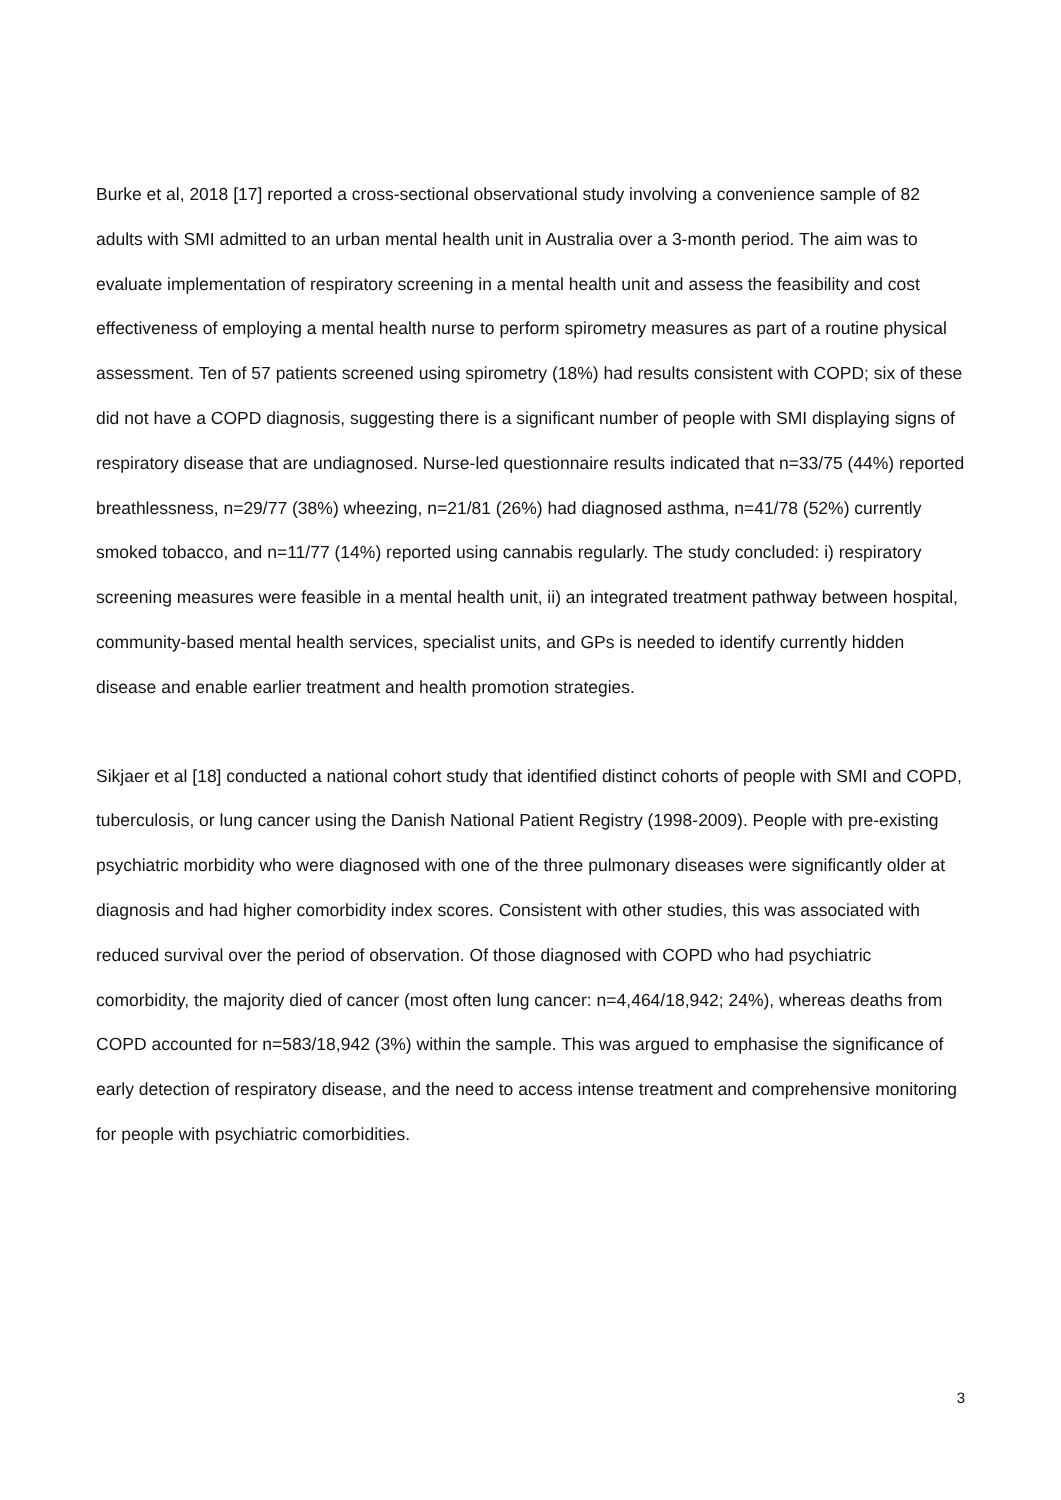Burke et al, 2018 [17] reported a cross-sectional observational study involving a convenience sample of 82 adults with SMI admitted to an urban mental health unit in Australia over a 3-month period. The aim was to evaluate implementation of respiratory screening in a mental health unit and assess the feasibility and cost effectiveness of employing a mental health nurse to perform spirometry measures as part of a routine physical assessment. Ten of 57 patients screened using spirometry (18%) had results consistent with COPD; six of these did not have a COPD diagnosis, suggesting there is a significant number of people with SMI displaying signs of respiratory disease that are undiagnosed. Nurse-led questionnaire results indicated that n=33/75 (44%) reported breathlessness, n=29/77 (38%) wheezing, n=21/81 (26%) had diagnosed asthma, n=41/78 (52%) currently smoked tobacco, and n=11/77 (14%) reported using cannabis regularly. The study concluded: i) respiratory screening measures were feasible in a mental health unit, ii) an integrated treatment pathway between hospital, community-based mental health services, specialist units, and GPs is needed to identify currently hidden disease and enable earlier treatment and health promotion strategies.
Sikjaer et al [18] conducted a national cohort study that identified distinct cohorts of people with SMI and COPD, tuberculosis, or lung cancer using the Danish National Patient Registry (1998-2009). People with pre-existing psychiatric morbidity who were diagnosed with one of the three pulmonary diseases were significantly older at diagnosis and had higher comorbidity index scores. Consistent with other studies, this was associated with reduced survival over the period of observation. Of those diagnosed with COPD who had psychiatric comorbidity, the majority died of cancer (most often lung cancer: n=4,464/18,942; 24%), whereas deaths from COPD accounted for n=583/18,942 (3%) within the sample. This was argued to emphasise the significance of early detection of respiratory disease, and the need to access intense treatment and comprehensive monitoring for people with psychiatric comorbidities.
3